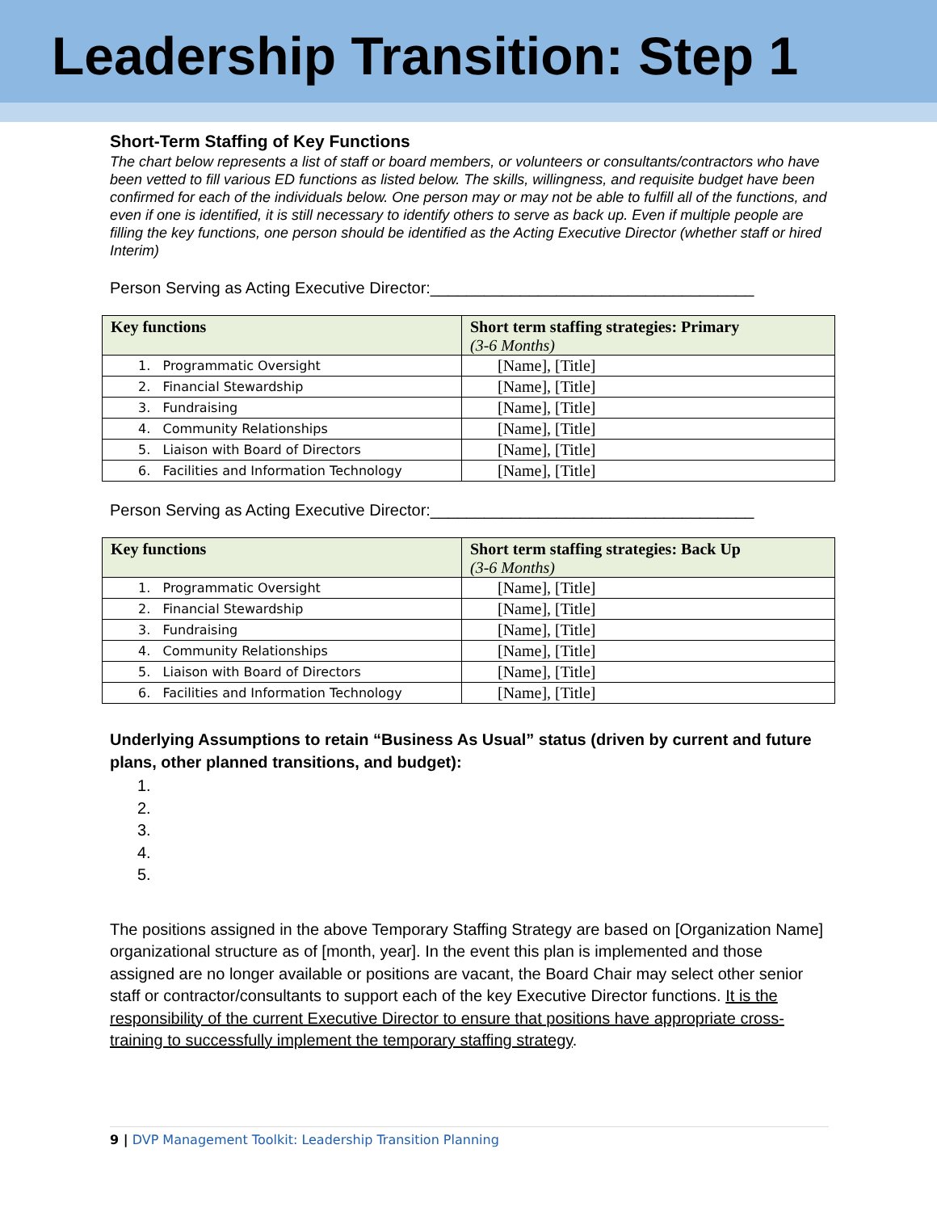Leadership Transition: Step 1
Short-Term Staffing of Key Functions
The chart below represents a list of staff or board members, or volunteers or consultants/contractors who have been vetted to fill various ED functions as listed below. The skills, willingness, and requisite budget have been confirmed for each of the individuals below. One person may or may not be able to fulfill all of the functions, and even if one is identified, it is still necessary to identify others to serve as back up. Even if multiple people are filling the key functions, one person should be identified as the Acting Executive Director (whether staff or hired Interim)
Person Serving as Acting Executive Director:____________________________________
| Key functions | Short term staffing strategies: Primary (3-6 Months) |
| --- | --- |
| 1. Programmatic Oversight | [Name], [Title] |
| 2. Financial Stewardship | [Name], [Title] |
| 3. Fundraising | [Name], [Title] |
| 4. Community Relationships | [Name], [Title] |
| 5. Liaison with Board of Directors | [Name], [Title] |
| 6. Facilities and Information Technology | [Name], [Title] |
Person Serving as Acting Executive Director:____________________________________
| Key functions | Short term staffing strategies: Back Up (3-6 Months) |
| --- | --- |
| 1. Programmatic Oversight | [Name], [Title] |
| 2. Financial Stewardship | [Name], [Title] |
| 3. Fundraising | [Name], [Title] |
| 4. Community Relationships | [Name], [Title] |
| 5. Liaison with Board of Directors | [Name], [Title] |
| 6. Facilities and Information Technology | [Name], [Title] |
Underlying Assumptions to retain “Business As Usual” status (driven by current and future plans, other planned transitions, and budget):
1.
2.
3.
4.
5.
The positions assigned in the above Temporary Staffing Strategy are based on [Organization Name] organizational structure as of [month, year]. In the event this plan is implemented and those assigned are no longer available or positions are vacant, the Board Chair may select other senior staff or contractor/consultants to support each of the key Executive Director functions. It is the responsibility of the current Executive Director to ensure that positions have appropriate cross-training to successfully implement the temporary staffing strategy.
9 | DVP Management Toolkit: Leadership Transition Planning